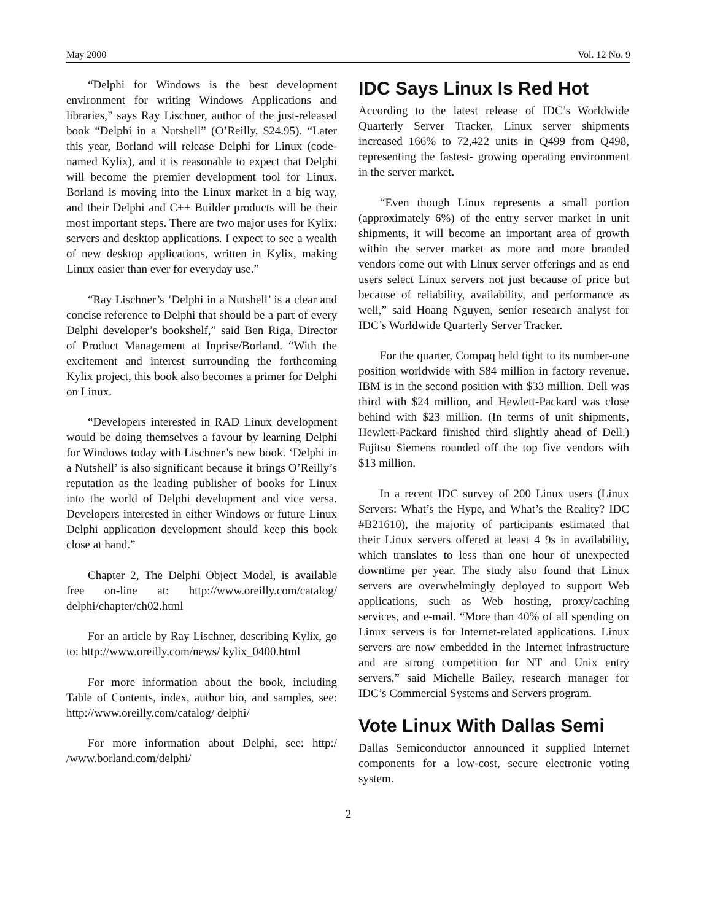May 2000 Vol. 12 No. 9
“Delphi for Windows is the best development environment for writing Windows Applications and libraries,” says Ray Lischner, author of the just-released book “Delphi in a Nutshell” (O’Reilly, $24.95). “Later this year, Borland will release Delphi for Linux (code-named Kylix), and it is reasonable to expect that Delphi will become the premier development tool for Linux. Borland is moving into the Linux market in a big way, and their Delphi and C++ Builder products will be their most important steps. There are two major uses for Kylix: servers and desktop applications. I expect to see a wealth of new desktop applications, written in Kylix, making Linux easier than ever for everyday use.”
“Ray Lischner’s ‘Delphi in a Nutshell’ is a clear and concise reference to Delphi that should be a part of every Delphi developer’s bookshelf,” said Ben Riga, Director of Product Management at Inprise/Borland. “With the excitement and interest surrounding the forthcoming Kylix project, this book also becomes a primer for Delphi on Linux.
“Developers interested in RAD Linux development would be doing themselves a favour by learning Delphi for Windows today with Lischner’s new book. ‘Delphi in a Nutshell’ is also significant because it brings O’Reilly’s reputation as the leading publisher of books for Linux into the world of Delphi development and vice versa. Developers interested in either Windows or future Linux Delphi application development should keep this book close at hand.”
Chapter 2, The Delphi Object Model, is available free on-line at: http://www.oreilly.com/catalog/ delphi/chapter/ch02.html
For an article by Ray Lischner, describing Kylix, go to: http://www.oreilly.com/news/ kylix_0400.html
For more information about the book, including Table of Contents, index, author bio, and samples, see: http://www.oreilly.com/catalog/ delphi/
For more information about Delphi, see: http:/ /www.borland.com/delphi/
IDC Says Linux Is Red Hot
According to the latest release of IDC’s Worldwide Quarterly Server Tracker, Linux server shipments increased 166% to 72,422 units in Q499 from Q498, representing the fastest- growing operating environment in the server market.
“Even though Linux represents a small portion (approximately 6%) of the entry server market in unit shipments, it will become an important area of growth within the server market as more and more branded vendors come out with Linux server offerings and as end users select Linux servers not just because of price but because of reliability, availability, and performance as well,” said Hoang Nguyen, senior research analyst for IDC’s Worldwide Quarterly Server Tracker.
For the quarter, Compaq held tight to its number-one position worldwide with $84 million in factory revenue. IBM is in the second position with $33 million. Dell was third with $24 million, and Hewlett-Packard was close behind with $23 million. (In terms of unit shipments, Hewlett-Packard finished third slightly ahead of Dell.) Fujitsu Siemens rounded off the top five vendors with $13 million.
In a recent IDC survey of 200 Linux users (Linux Servers: What’s the Hype, and What’s the Reality? IDC #B21610), the majority of participants estimated that their Linux servers offered at least 4 9s in availability, which translates to less than one hour of unexpected downtime per year. The study also found that Linux servers are overwhelmingly deployed to support Web applications, such as Web hosting, proxy/caching services, and e-mail. “More than 40% of all spending on Linux servers is for Internet-related applications. Linux servers are now embedded in the Internet infrastructure and are strong competition for NT and Unix entry servers,” said Michelle Bailey, research manager for IDC’s Commercial Systems and Servers program.
Vote Linux With Dallas Semi
Dallas Semiconductor announced it supplied Internet components for a low-cost, secure electronic voting system.
2